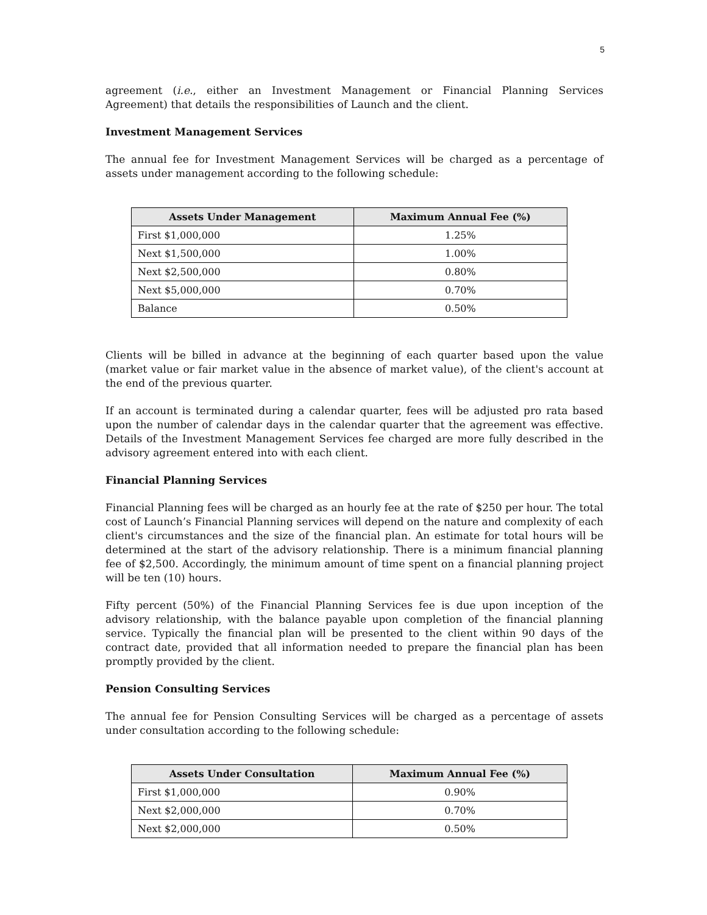5
agreement (i.e., either an Investment Management or Financial Planning Services Agreement) that details the responsibilities of Launch and the client.
Investment Management Services
The annual fee for Investment Management Services will be charged as a percentage of assets under management according to the following schedule:
| Assets Under Management | Maximum Annual Fee (%) |
| --- | --- |
| First $1,000,000 | 1.25% |
| Next $1,500,000 | 1.00% |
| Next $2,500,000 | 0.80% |
| Next $5,000,000 | 0.70% |
| Balance | 0.50% |
Clients will be billed in advance at the beginning of each quarter based upon the value (market value or fair market value in the absence of market value), of the client's account at the end of the previous quarter.
If an account is terminated during a calendar quarter, fees will be adjusted pro rata based upon the number of calendar days in the calendar quarter that the agreement was effective. Details of the Investment Management Services fee charged are more fully described in the advisory agreement entered into with each client.
Financial Planning Services
Financial Planning fees will be charged as an hourly fee at the rate of $250 per hour. The total cost of Launch’s Financial Planning services will depend on the nature and complexity of each client's circumstances and the size of the financial plan. An estimate for total hours will be determined at the start of the advisory relationship. There is a minimum financial planning fee of $2,500. Accordingly, the minimum amount of time spent on a financial planning project will be ten (10) hours.
Fifty percent (50%) of the Financial Planning Services fee is due upon inception of the advisory relationship, with the balance payable upon completion of the financial planning service. Typically the financial plan will be presented to the client within 90 days of the contract date, provided that all information needed to prepare the financial plan has been promptly provided by the client.
Pension Consulting Services
The annual fee for Pension Consulting Services will be charged as a percentage of assets under consultation according to the following schedule:
| Assets Under Consultation | Maximum Annual Fee (%) |
| --- | --- |
| First $1,000,000 | 0.90% |
| Next $2,000,000 | 0.70% |
| Next $2,000,000 | 0.50% |